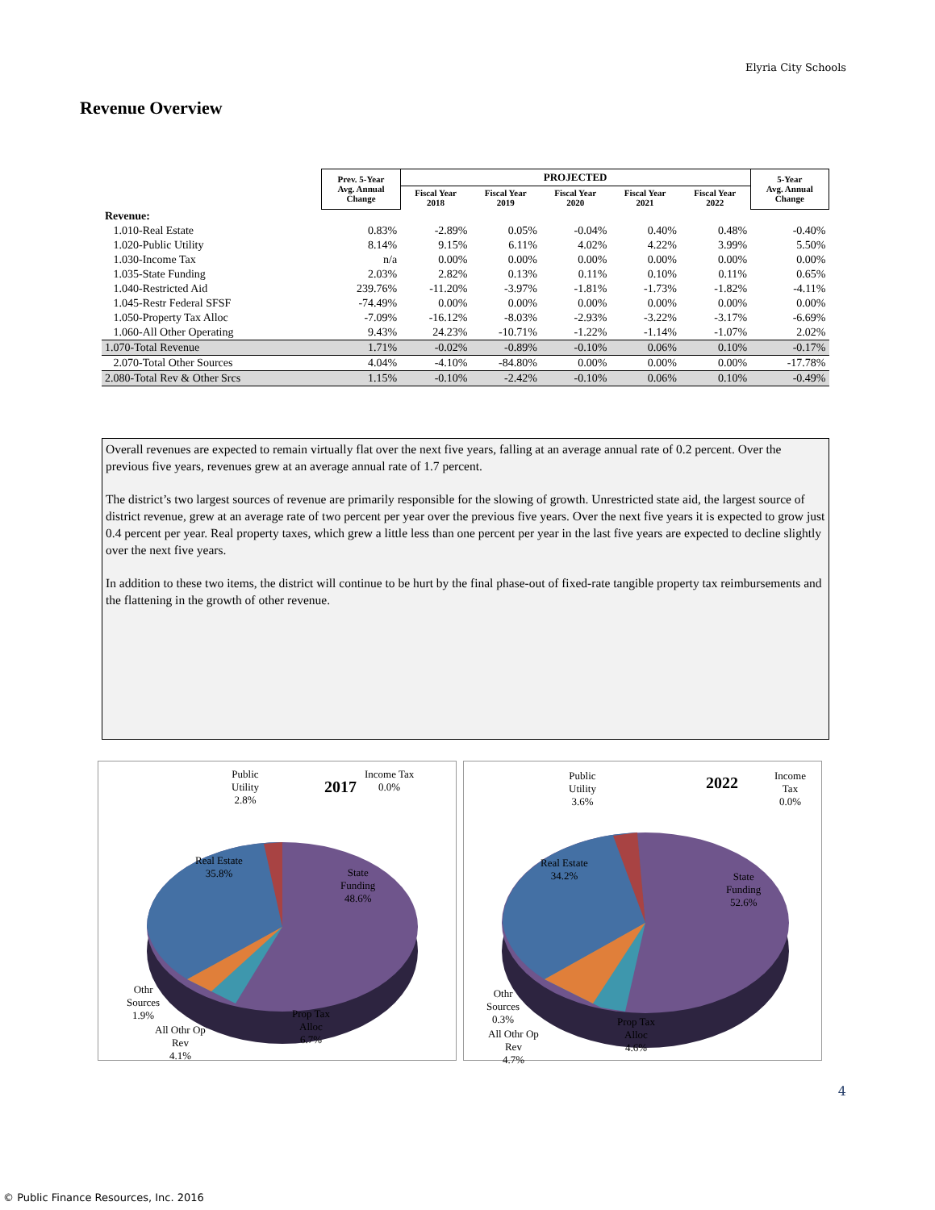Elyria City Schools
Revenue Overview
| | Prev. 5-Year Avg. Annual Change | PROJECTED | | | | | 5-Year Avg. Annual Change |
| --- | --- | --- | --- | --- | --- | --- | --- |
| | | Fiscal Year 2018 | Fiscal Year 2019 | Fiscal Year 2020 | Fiscal Year 2021 | Fiscal Year 2022 | |
| Revenue: | | | | | | | |
| 1.010-Real Estate | 0.83% | -2.89% | 0.05% | -0.04% | 0.40% | 0.48% | -0.40% |
| 1.020-Public Utility | 8.14% | 9.15% | 6.11% | 4.02% | 4.22% | 3.99% | 5.50% |
| 1.030-Income Tax | n/a | 0.00% | 0.00% | 0.00% | 0.00% | 0.00% | 0.00% |
| 1.035-State Funding | 2.03% | 2.82% | 0.13% | 0.11% | 0.10% | 0.11% | 0.65% |
| 1.040-Restricted Aid | 239.76% | -11.20% | -3.97% | -1.81% | -1.73% | -1.82% | -4.11% |
| 1.045-Restr Federal SFSF | -74.49% | 0.00% | 0.00% | 0.00% | 0.00% | 0.00% | 0.00% |
| 1.050-Property Tax Alloc | -7.09% | -16.12% | -8.03% | -2.93% | -3.22% | -3.17% | -6.69% |
| 1.060-All Other Operating | 9.43% | 24.23% | -10.71% | -1.22% | -1.14% | -1.07% | 2.02% |
| 1.070-Total Revenue | 1.71% | -0.02% | -0.89% | -0.10% | 0.06% | 0.10% | -0.17% |
| 2.070-Total Other Sources | 4.04% | -4.10% | -84.80% | 0.00% | 0.00% | 0.00% | -17.78% |
| 2.080-Total Rev & Other Srcs | 1.15% | -0.10% | -2.42% | -0.10% | 0.06% | 0.10% | -0.49% |
Overall revenues are expected to remain virtually flat over the next five years, falling at an average annual rate of 0.2 percent. Over the previous five years, revenues grew at an average annual rate of 1.7 percent.
The district’s two largest sources of revenue are primarily responsible for the slowing of growth. Unrestricted state aid, the largest source of district revenue, grew at an average rate of two percent per year over the previous five years. Over the next five years it is expected to grow just 0.4 percent per year. Real property taxes, which grew a little less than one percent per year in the last five years are expected to decline slightly over the next five years.
In addition to these two items, the district will continue to be hurt by the final phase-out of fixed-rate tangible property tax reimbursements and the flattening in the growth of other revenue.
2017
Public
Utility
2.8%
Income Tax
0.0%
Real Estate
35.8%
State
Funding
48.6%
Othr
Sources
1.9%
All Othr Op
Rev
4.1%
Prop Tax
Alloc
6.7%
2022
Public
Utility
3.6%
Income
Tax
0.0%
Real Estate
34.2%
State
Funding
52.6%
Othr
Sources
0.3%
All Othr Op
Rev
4.7%
Prop Tax
Alloc
4.6%
4
© Public Finance Resources, Inc. 2016